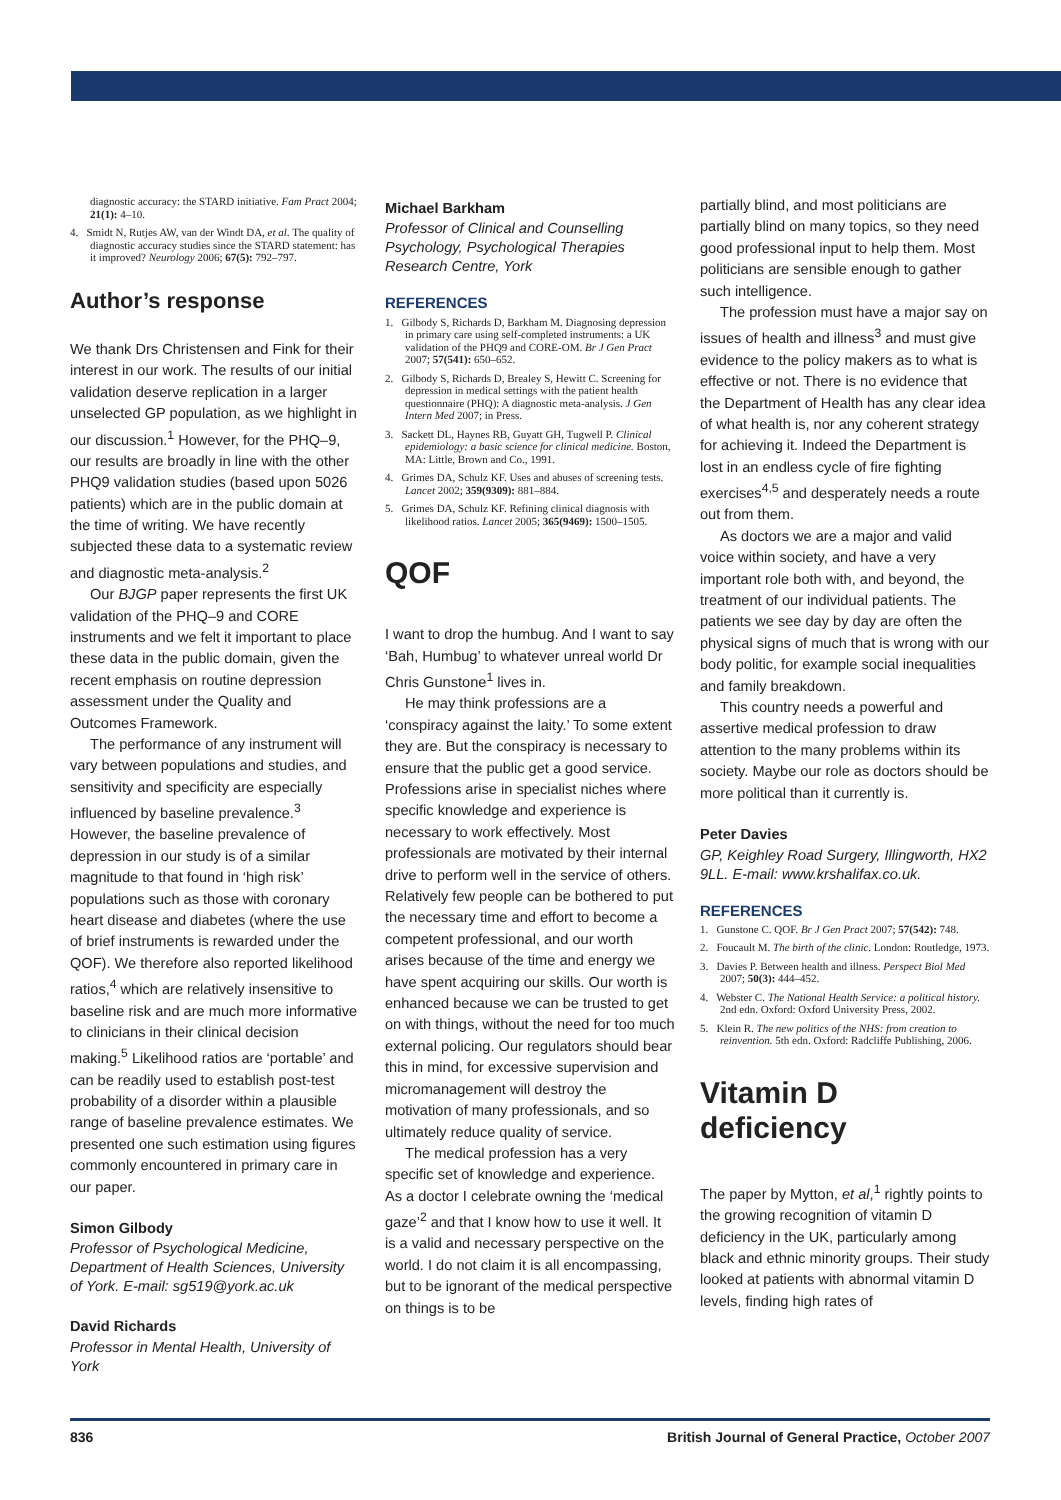diagnostic accuracy: the STARD initiative. Fam Pract 2004; 21(1): 4–10.
4. Smidt N, Rutjes AW, van der Windt DA, et al. The quality of diagnostic accuracy studies since the STARD statement: has it improved? Neurology 2006; 67(5): 792–797.
Author’s response
We thank Drs Christensen and Fink for their interest in our work. The results of our initial validation deserve replication in a larger unselected GP population, as we highlight in our discussion.<sup>1</sup> However, for the PHQ–9, our results are broadly in line with the other PHQ9 validation studies (based upon 5026 patients) which are in the public domain at the time of writing. We have recently subjected these data to a systematic review and diagnostic meta-analysis.<sup>2</sup>
Our BJGP paper represents the first UK validation of the PHQ–9 and CORE instruments and we felt it important to place these data in the public domain, given the recent emphasis on routine depression assessment under the Quality and Outcomes Framework.
The performance of any instrument will vary between populations and studies, and sensitivity and specificity are especially influenced by baseline prevalence.<sup>3</sup> However, the baseline prevalence of depression in our study is of a similar magnitude to that found in ‘high risk’ populations such as those with coronary heart disease and diabetes (where the use of brief instruments is rewarded under the QOF). We therefore also reported likelihood ratios,<sup>4</sup> which are relatively insensitive to baseline risk and are much more informative to clinicians in their clinical decision making.<sup>5</sup> Likelihood ratios are ‘portable’ and can be readily used to establish post-test probability of a disorder within a plausible range of baseline prevalence estimates. We presented one such estimation using figures commonly encountered in primary care in our paper.
Simon Gilbody
Professor of Psychological Medicine, Department of Health Sciences, University of York. E-mail: sg519@york.ac.uk
David Richards
Professor in Mental Health, University of York
Michael Barkham
Professor of Clinical and Counselling Psychology, Psychological Therapies Research Centre, York
REFERENCES
1. Gilbody S, Richards D, Barkham M. Diagnosing depression in primary care using self-completed instruments: a UK validation of the PHQ9 and CORE-OM. Br J Gen Pract 2007; 57(541): 650–652.
2. Gilbody S, Richards D, Brealey S, Hewitt C. Screening for depression in medical settings with the patient health questionnaire (PHQ): A diagnostic meta-analysis. J Gen Intern Med 2007; in Press.
3. Sackett DL, Haynes RB, Guyatt GH, Tugwell P. Clinical epidemiology: a basic science for clinical medicine. Boston, MA: Little, Brown and Co., 1991.
4. Grimes DA, Schulz KF. Uses and abuses of screening tests. Lancet 2002; 359(9309): 881–884.
5. Grimes DA, Schulz KF. Refining clinical diagnosis with likelihood ratios. Lancet 2005; 365(9469): 1500–1505.
QOF
I want to drop the humbug. And I want to say ‘Bah, Humbug’ to whatever unreal world Dr Chris Gunstone<sup>1</sup> lives in.
He may think professions are a ‘conspiracy against the laity.’ To some extent they are. But the conspiracy is necessary to ensure that the public get a good service. Professions arise in specialist niches where specific knowledge and experience is necessary to work effectively. Most professionals are motivated by their internal drive to perform well in the service of others. Relatively few people can be bothered to put the necessary time and effort to become a competent professional, and our worth arises because of the time and energy we have spent acquiring our skills. Our worth is enhanced because we can be trusted to get on with things, without the need for too much external policing. Our regulators should bear this in mind, for excessive supervision and micromanagement will destroy the motivation of many professionals, and so ultimately reduce quality of service.
The medical profession has a very specific set of knowledge and experience. As a doctor I celebrate owning the ‘medical gaze’<sup>2</sup> and that I know how to use it well. It is a valid and necessary perspective on the world. I do not claim it is all encompassing, but to be ignorant of the medical perspective on things is to be
partially blind, and most politicians are partially blind on many topics, so they need good professional input to help them. Most politicians are sensible enough to gather such intelligence.
The profession must have a major say on issues of health and illness<sup>3</sup> and must give evidence to the policy makers as to what is effective or not. There is no evidence that the Department of Health has any clear idea of what health is, nor any coherent strategy for achieving it. Indeed the Department is lost in an endless cycle of fire fighting exercises<sup>4,5</sup> and desperately needs a route out from them.
As doctors we are a major and valid voice within society, and have a very important role both with, and beyond, the treatment of our individual patients. The patients we see day by day are often the physical signs of much that is wrong with our body politic, for example social inequalities and family breakdown.
This country needs a powerful and assertive medical profession to draw attention to the many problems within its society. Maybe our role as doctors should be more political than it currently is.
Peter Davies
GP, Keighley Road Surgery, Illingworth, HX2 9LL. E-mail: www.krshalifax.co.uk.
REFERENCES
1. Gunstone C. QOF. Br J Gen Pract 2007; 57(542): 748.
2. Foucault M. The birth of the clinic. London: Routledge, 1973.
3. Davies P. Between health and illness. Perspect Biol Med 2007; 50(3): 444–452.
4. Webster C. The National Health Service: a political history. 2nd edn. Oxford: Oxford University Press, 2002.
5. Klein R. The new politics of the NHS: from creation to reinvention. 5th edn. Oxford: Radcliffe Publishing, 2006.
Vitamin D deficiency
The paper by Mytton, et al,<sup>1</sup> rightly points to the growing recognition of vitamin D deficiency in the UK, particularly among black and ethnic minority groups. Their study looked at patients with abnormal vitamin D levels, finding high rates of
836 British Journal of General Practice, October 2007